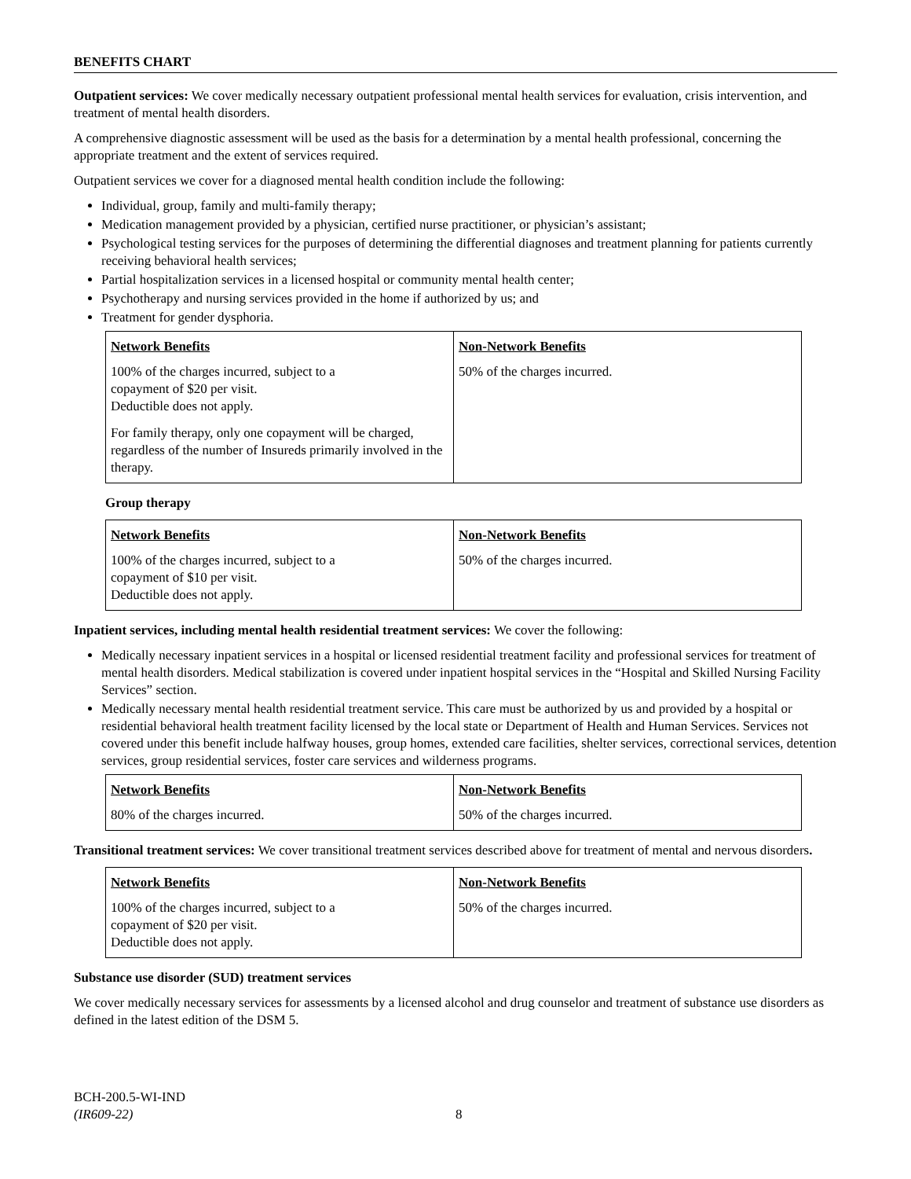BENEFITS CHART
Outpatient services: We cover medically necessary outpatient professional mental health services for evaluation, crisis intervention, and treatment of mental health disorders.
A comprehensive diagnostic assessment will be used as the basis for a determination by a mental health professional, concerning the appropriate treatment and the extent of services required.
Outpatient services we cover for a diagnosed mental health condition include the following:
Individual, group, family and multi-family therapy;
Medication management provided by a physician, certified nurse practitioner, or physician’s assistant;
Psychological testing services for the purposes of determining the differential diagnoses and treatment planning for patients currently receiving behavioral health services;
Partial hospitalization services in a licensed hospital or community mental health center;
Psychotherapy and nursing services provided in the home if authorized by us; and
Treatment for gender dysphoria.
| Network Benefits | Non-Network Benefits |
| --- | --- |
| 100% of the charges incurred, subject to a copayment of $20 per visit. Deductible does not apply. For family therapy, only one copayment will be charged, regardless of the number of Insureds primarily involved in the therapy. | 50% of the charges incurred. |
Group therapy
| Network Benefits | Non-Network Benefits |
| --- | --- |
| 100% of the charges incurred, subject to a copayment of $10 per visit. Deductible does not apply. | 50% of the charges incurred. |
Inpatient services, including mental health residential treatment services: We cover the following:
Medically necessary inpatient services in a hospital or licensed residential treatment facility and professional services for treatment of mental health disorders. Medical stabilization is covered under inpatient hospital services in the “Hospital and Skilled Nursing Facility Services” section.
Medically necessary mental health residential treatment service. This care must be authorized by us and provided by a hospital or residential behavioral health treatment facility licensed by the local state or Department of Health and Human Services. Services not covered under this benefit include halfway houses, group homes, extended care facilities, shelter services, correctional services, detention services, group residential services, foster care services and wilderness programs.
| Network Benefits | Non-Network Benefits |
| --- | --- |
| 80% of the charges incurred. | 50% of the charges incurred. |
Transitional treatment services: We cover transitional treatment services described above for treatment of mental and nervous disorders.
| Network Benefits | Non-Network Benefits |
| --- | --- |
| 100% of the charges incurred, subject to a copayment of $20 per visit. Deductible does not apply. | 50% of the charges incurred. |
Substance use disorder (SUD) treatment services
We cover medically necessary services for assessments by a licensed alcohol and drug counselor and treatment of substance use disorders as defined in the latest edition of the DSM 5.
BCH-200.5-WI-IND
(IR609-22)
8